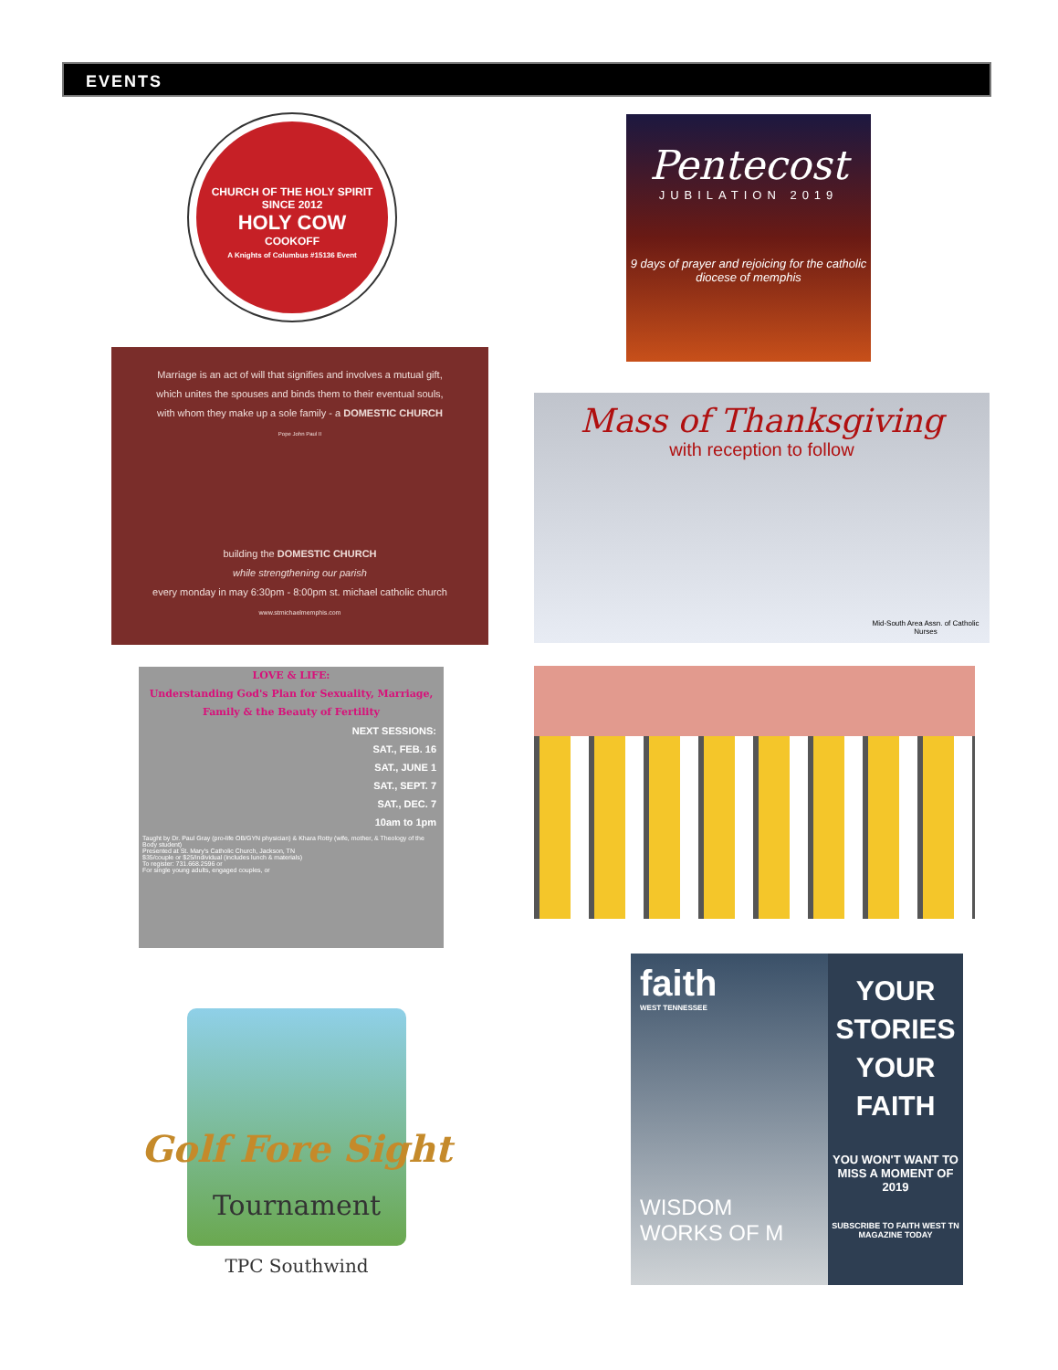EVENTS
CHURCH OF THE HOLY SPIRIT
SINCE 2012
HOLY COW
COOKOFF
A Knights of Columbus #15136 Event
Pentecost
JUBILATION 2019
9 days of prayer and rejoicing for the catholic diocese of memphis
Marriage is an act of will that signifies and involves a mutual gift, which unites the spouses and binds them to their eventual souls, with whom they make up a sole family - a DOMESTIC CHURCH
Pope John Paul II
building the DOMESTIC CHURCH
while strengthening our parish
every monday in may 6:30pm - 8:00pm st. michael catholic church
www.stmichaelmemphis.com
Mass of Thanksgiving
with reception to follow
Mid-South Area Assn. of Catholic Nurses
LOVE & LIFE:
Understanding God's Plan for Sexuality, Marriage, Family & the Beauty of Fertility
NEXT SESSIONS:
SAT., FEB. 16
SAT., JUNE 1
SAT., SEPT. 7
SAT., DEC. 7
10am to 1pm
Taught by Dr. Paul Gray (pro-life OB/GYN physician) & Khara Rotty (wife, mother, & Theology of the Body student)
Presented at St. Mary's Catholic Church, Jackson, TN
$35/couple or $25/individual (includes lunch & materials)
To register: 731.668.2596 or
For single young adults, engaged couples, or
Golf Fore Sight
Tournament
TPC Southwind
faith
WEST TENNESSEE
WISDOM
WORKS OF M
YOUR STORIES YOUR FAITH
YOU WON'T WANT TO MISS A MOMENT OF 2019
SUBSCRIBE TO FAITH WEST TN MAGAZINE TODAY